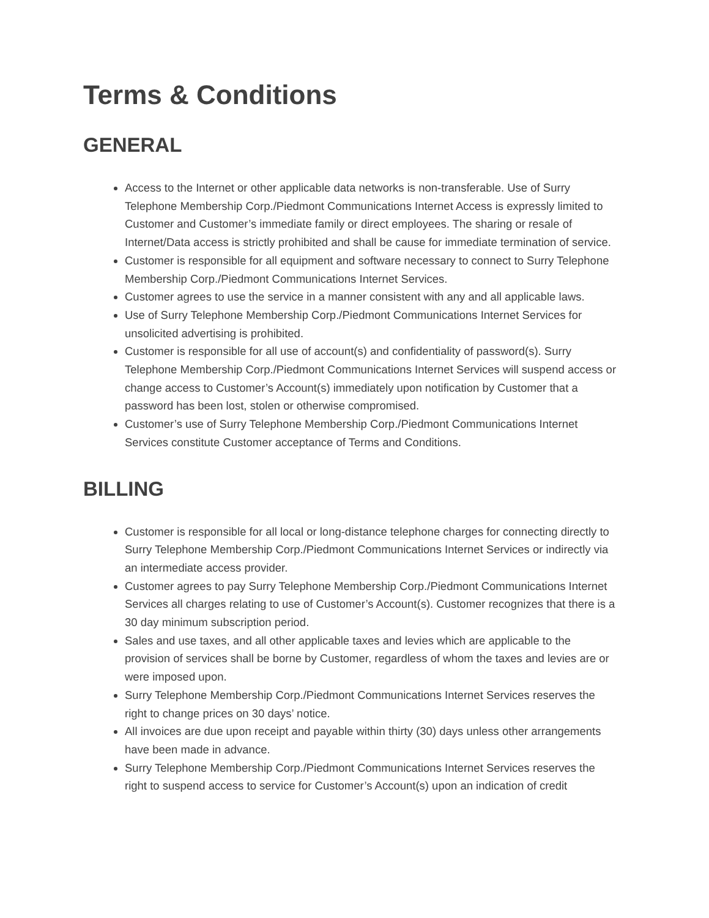Terms & Conditions
GENERAL
Access to the Internet or other applicable data networks is non-transferable. Use of Surry Telephone Membership Corp./Piedmont Communications Internet Access is expressly limited to Customer and Customer’s immediate family or direct employees. The sharing or resale of Internet/Data access is strictly prohibited and shall be cause for immediate termination of service.
Customer is responsible for all equipment and software necessary to connect to Surry Telephone Membership Corp./Piedmont Communications Internet Services.
Customer agrees to use the service in a manner consistent with any and all applicable laws.
Use of Surry Telephone Membership Corp./Piedmont Communications Internet Services for unsolicited advertising is prohibited.
Customer is responsible for all use of account(s) and confidentiality of password(s). Surry Telephone Membership Corp./Piedmont Communications Internet Services will suspend access or change access to Customer’s Account(s) immediately upon notification by Customer that a password has been lost, stolen or otherwise compromised.
Customer’s use of Surry Telephone Membership Corp./Piedmont Communications Internet Services constitute Customer acceptance of Terms and Conditions.
BILLING
Customer is responsible for all local or long-distance telephone charges for connecting directly to Surry Telephone Membership Corp./Piedmont Communications Internet Services or indirectly via an intermediate access provider.
Customer agrees to pay Surry Telephone Membership Corp./Piedmont Communications Internet Services all charges relating to use of Customer’s Account(s). Customer recognizes that there is a 30 day minimum subscription period.
Sales and use taxes, and all other applicable taxes and levies which are applicable to the provision of services shall be borne by Customer, regardless of whom the taxes and levies are or were imposed upon.
Surry Telephone Membership Corp./Piedmont Communications Internet Services reserves the right to change prices on 30 days’ notice.
All invoices are due upon receipt and payable within thirty (30) days unless other arrangements have been made in advance.
Surry Telephone Membership Corp./Piedmont Communications Internet Services reserves the right to suspend access to service for Customer’s Account(s) upon an indication of credit